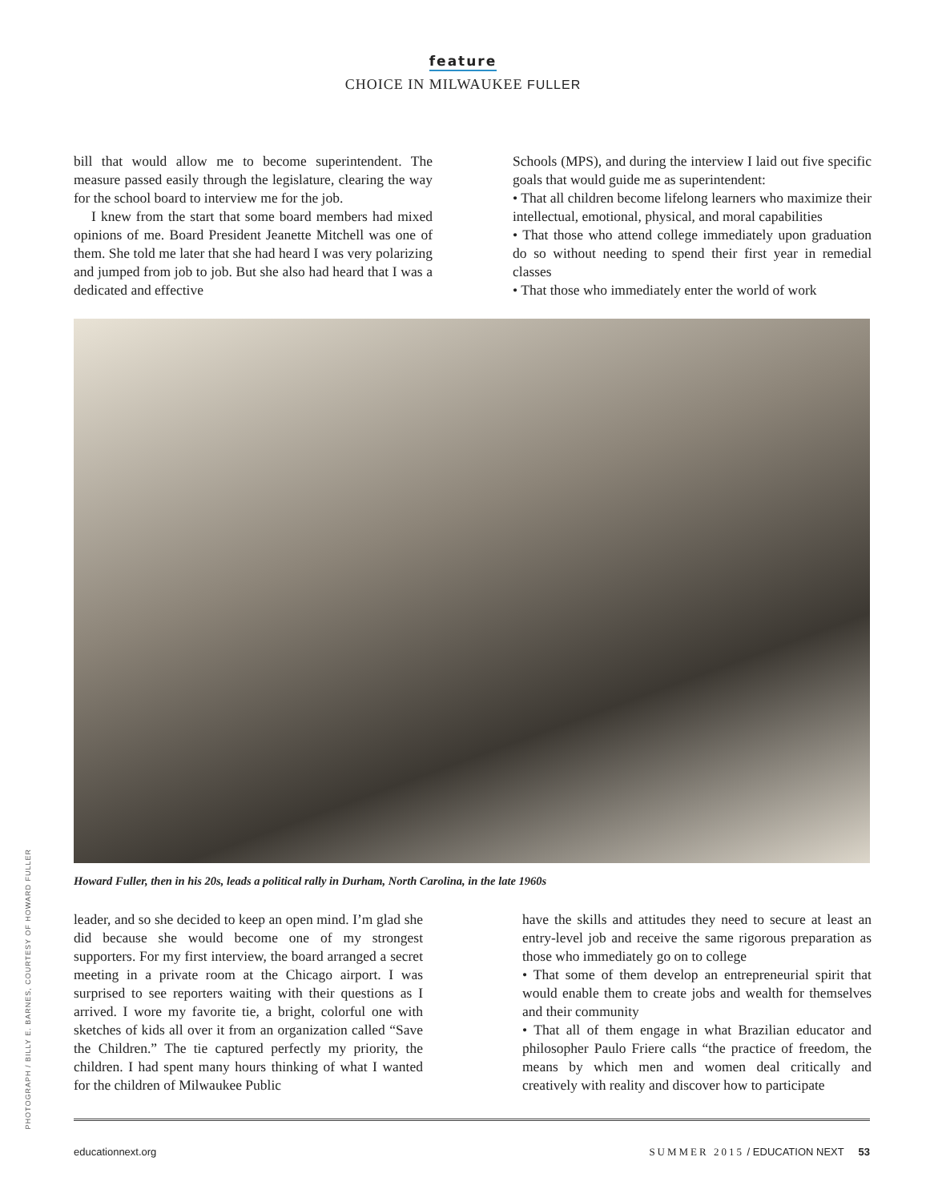feature
CHOICE IN MILWAUKEE FULLER
bill that would allow me to become superintendent. The measure passed easily through the legislature, clearing the way for the school board to interview me for the job.
I knew from the start that some board members had mixed opinions of me. Board President Jeanette Mitchell was one of them. She told me later that she had heard I was very polarizing and jumped from job to job. But she also had heard that I was a dedicated and effective
Schools (MPS), and during the interview I laid out five specific goals that would guide me as superintendent:
• That all children become lifelong learners who maximize their intellectual, emotional, physical, and moral capabilities
• That those who attend college immediately upon graduation do so without needing to spend their first year in remedial classes
• That those who immediately enter the world of work
Howard Fuller, then in his 20s, leads a political rally in Durham, North Carolina, in the late 1960s
PHOTOGRAPH / BILLY E. BARNES, COURTESY OF HOWARD FULLER
leader, and so she decided to keep an open mind. I’m glad she did because she would become one of my strongest supporters. For my first interview, the board arranged a secret meeting in a private room at the Chicago airport. I was surprised to see reporters waiting with their questions as I arrived. I wore my favorite tie, a bright, colorful one with sketches of kids all over it from an organization called “Save the Children.” The tie captured perfectly my priority, the children. I had spent many hours thinking of what I wanted for the children of Milwaukee Public
have the skills and attitudes they need to secure at least an entry-level job and receive the same rigorous preparation as those who immediately go on to college
• That some of them develop an entrepreneurial spirit that would enable them to create jobs and wealth for themselves and their community
• That all of them engage in what Brazilian educator and philosopher Paulo Friere calls “the practice of freedom, the means by which men and women deal critically and creatively with reality and discover how to participate
educationnext.org SUMMER 2015 / EDUCATION NEXT 53